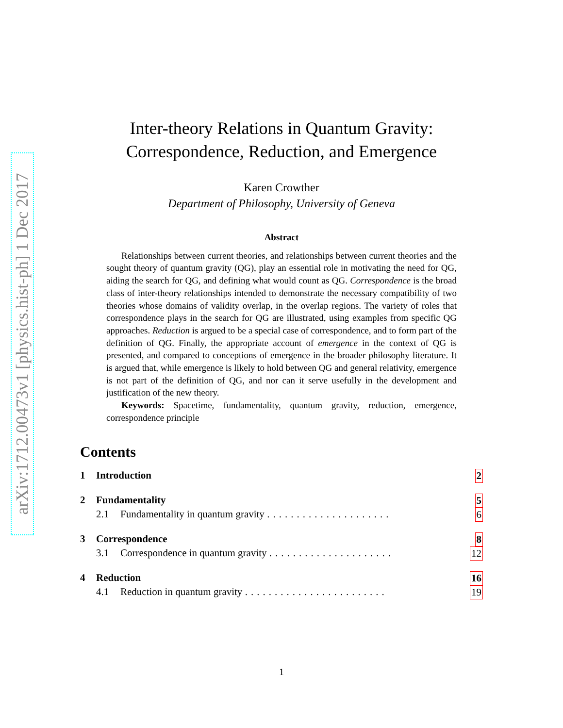arXiv:1712.00473v1 [physics.hist-ph] 1 Dec 2017
Inter-theory Relations in Quantum Gravity:
Correspondence, Reduction, and Emergence
Karen Crowther
Department of Philosophy, University of Geneva
Abstract
Relationships between current theories, and relationships between current theories and the sought theory of quantum gravity (QG), play an essential role in motivating the need for QG, aiding the search for QG, and defining what would count as QG. Correspondence is the broad class of inter-theory relationships intended to demonstrate the necessary compatibility of two theories whose domains of validity overlap, in the overlap regions. The variety of roles that correspondence plays in the search for QG are illustrated, using examples from specific QG approaches. Reduction is argued to be a special case of correspondence, and to form part of the definition of QG. Finally, the appropriate account of emergence in the context of QG is presented, and compared to conceptions of emergence in the broader philosophy literature. It is argued that, while emergence is likely to hold between QG and general relativity, emergence is not part of the definition of QG, and nor can it serve usefully in the development and justification of the new theory.
Keywords: Spacetime, fundamentality, quantum gravity, reduction, emergence, correspondence principle
Contents
1 Introduction 2
2 Fundamentality 5
2.1 Fundamentality in quantum gravity ..................... 6
3 Correspondence 8
3.1 Correspondence in quantum gravity ..................... 12
4 Reduction 16
4.1 Reduction in quantum gravity ........................ 19
1